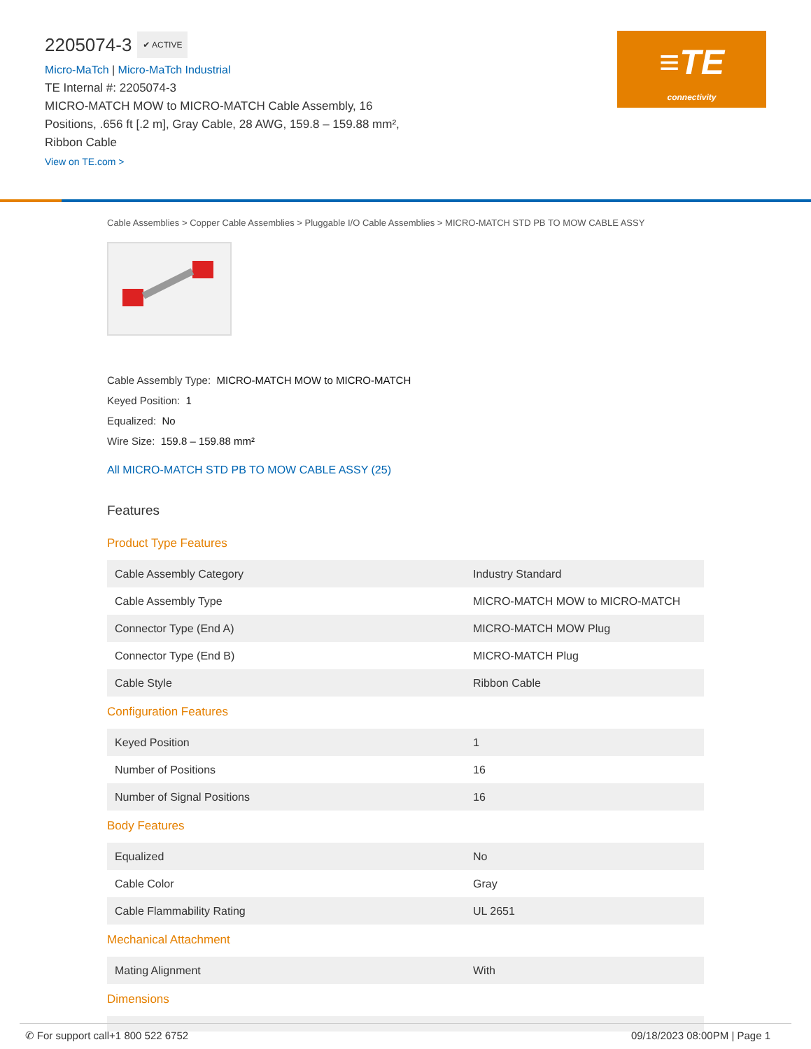2205074-3 ✔ ACTIVE
Micro-MaTch | Micro-MaTch Industrial
TE Internal #: 2205074-3
MICRO-MATCH MOW to MICRO-MATCH Cable Assembly, 16 Positions, .656 ft [.2 m], Gray Cable, 28 AWG, 159.8 – 159.88 mm², Ribbon Cable
View on TE.com >
≡TE
connectivity
Cable Assemblies > Copper Cable Assemblies > Pluggable I/O Cable Assemblies > MICRO-MATCH STD PB TO MOW CABLE ASSY
Cable Assembly Type: MICRO-MATCH MOW to MICRO-MATCH
Keyed Position: 1
Equalized: No
Wire Size: 159.8 – 159.88 mm²
All MICRO-MATCH STD PB TO MOW CABLE ASSY (25)
Features
Product Type Features
| Cable Assembly Category | Industry Standard |
| Cable Assembly Type | MICRO-MATCH MOW to MICRO-MATCH |
| Connector Type (End A) | MICRO-MATCH MOW Plug |
| Connector Type (End B) | MICRO-MATCH Plug |
| Cable Style | Ribbon Cable |
Configuration Features
| Keyed Position | 1 |
| Number of Positions | 16 |
| Number of Signal Positions | 16 |
Body Features
| Equalized | No |
| Cable Color | Gray |
| Cable Flammability Rating | UL 2651 |
Mechanical Attachment
| Mating Alignment | With |
Dimensions
✆ For support call+1 800 522 6752 09/18/2023 08:00PM | Page 1